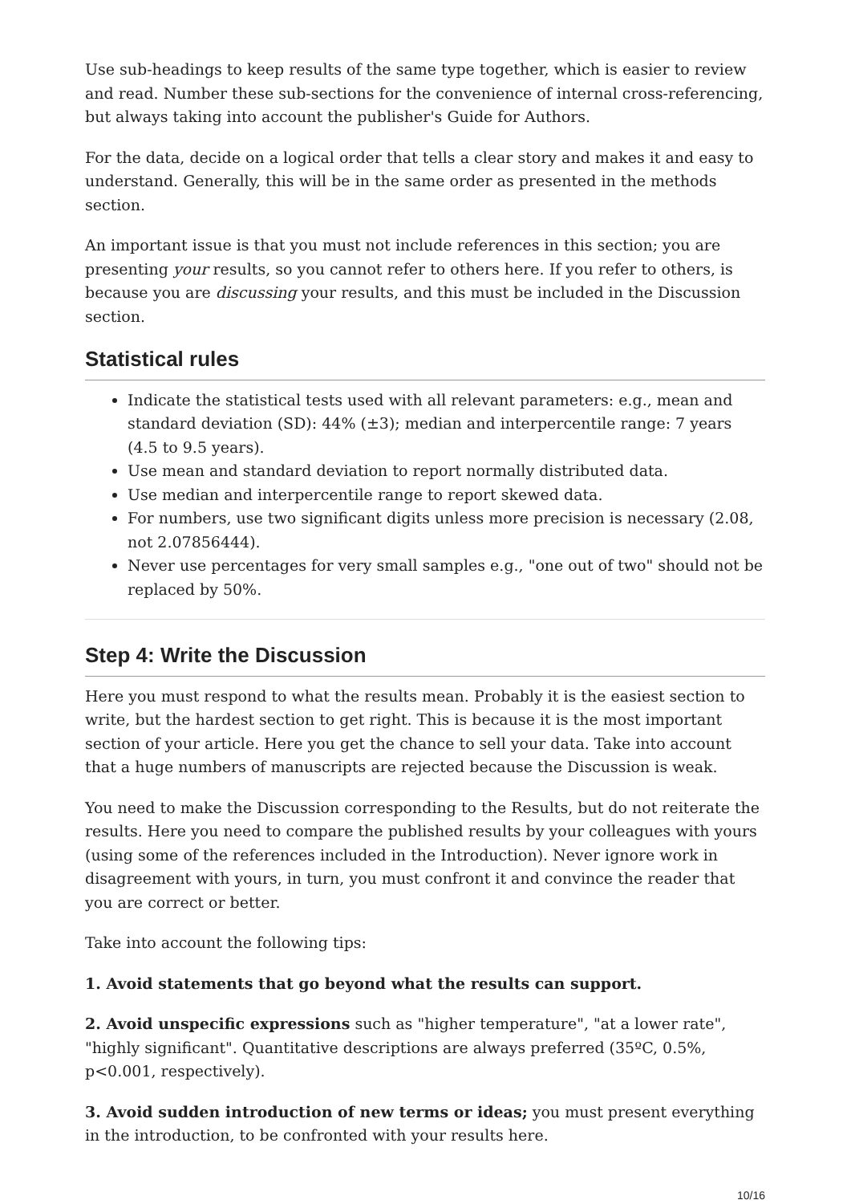Use sub-headings to keep results of the same type together, which is easier to review and read. Number these sub-sections for the convenience of internal cross-referencing, but always taking into account the publisher's Guide for Authors.
For the data, decide on a logical order that tells a clear story and makes it and easy to understand. Generally, this will be in the same order as presented in the methods section.
An important issue is that you must not include references in this section; you are presenting your results, so you cannot refer to others here. If you refer to others, is because you are discussing your results, and this must be included in the Discussion section.
Statistical rules
Indicate the statistical tests used with all relevant parameters: e.g., mean and standard deviation (SD): 44% (±3); median and interpercentile range: 7 years (4.5 to 9.5 years).
Use mean and standard deviation to report normally distributed data.
Use median and interpercentile range to report skewed data.
For numbers, use two significant digits unless more precision is necessary (2.08, not 2.07856444).
Never use percentages for very small samples e.g., "one out of two" should not be replaced by 50%.
Step 4: Write the Discussion
Here you must respond to what the results mean. Probably it is the easiest section to write, but the hardest section to get right. This is because it is the most important section of your article. Here you get the chance to sell your data. Take into account that a huge numbers of manuscripts are rejected because the Discussion is weak.
You need to make the Discussion corresponding to the Results, but do not reiterate the results. Here you need to compare the published results by your colleagues with yours (using some of the references included in the Introduction). Never ignore work in disagreement with yours, in turn, you must confront it and convince the reader that you are correct or better.
Take into account the following tips:
1. Avoid statements that go beyond what the results can support.
2. Avoid unspecific expressions such as "higher temperature", "at a lower rate", "highly significant". Quantitative descriptions are always preferred (35ºC, 0.5%, p<0.001, respectively).
3. Avoid sudden introduction of new terms or ideas; you must present everything in the introduction, to be confronted with your results here.
10/16